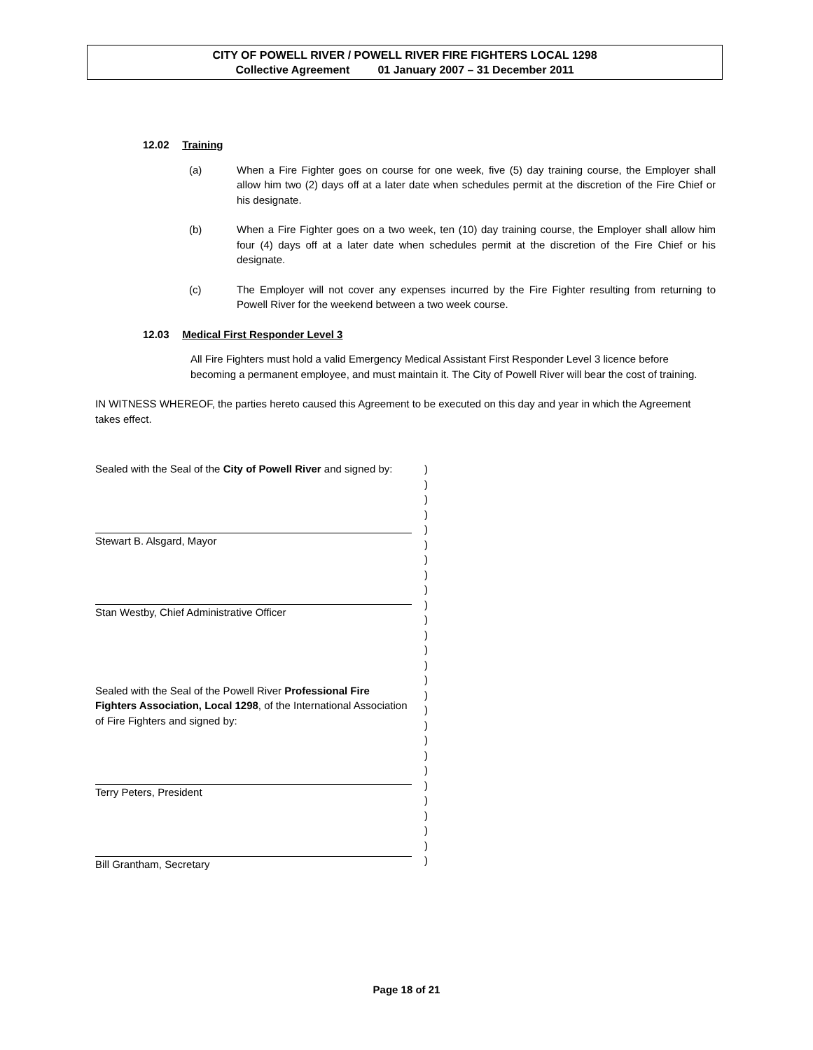CITY OF POWELL RIVER / POWELL RIVER FIRE FIGHTERS LOCAL 1298
Collective Agreement 01 January 2007 – 31 December 2011
12.02 Training
(a) When a Fire Fighter goes on course for one week, five (5) day training course, the Employer shall allow him two (2) days off at a later date when schedules permit at the discretion of the Fire Chief or his designate.
(b) When a Fire Fighter goes on a two week, ten (10) day training course, the Employer shall allow him four (4) days off at a later date when schedules permit at the discretion of the Fire Chief or his designate.
(c) The Employer will not cover any expenses incurred by the Fire Fighter resulting from returning to Powell River for the weekend between a two week course.
12.03 Medical First Responder Level 3
All Fire Fighters must hold a valid Emergency Medical Assistant First Responder Level 3 licence before becoming a permanent employee, and must maintain it. The City of Powell River will bear the cost of training.
IN WITNESS WHEREOF, the parties hereto caused this Agreement to be executed on this day and year in which the Agreement takes effect.
Sealed with the Seal of the City of Powell River and signed by:
Stewart B. Alsgard, Mayor
Stan Westby, Chief Administrative Officer
Sealed with the Seal of the Powell River Professional Fire Fighters Association, Local 1298, of the International Association of Fire Fighters and signed by:
Terry Peters, President
Bill Grantham, Secretary
)
)
)
)
)
)
)
)
)
)
)
)
)
)
)
)
)
)
)
)
)
)
)
)
)
)
)
Page 18 of 21